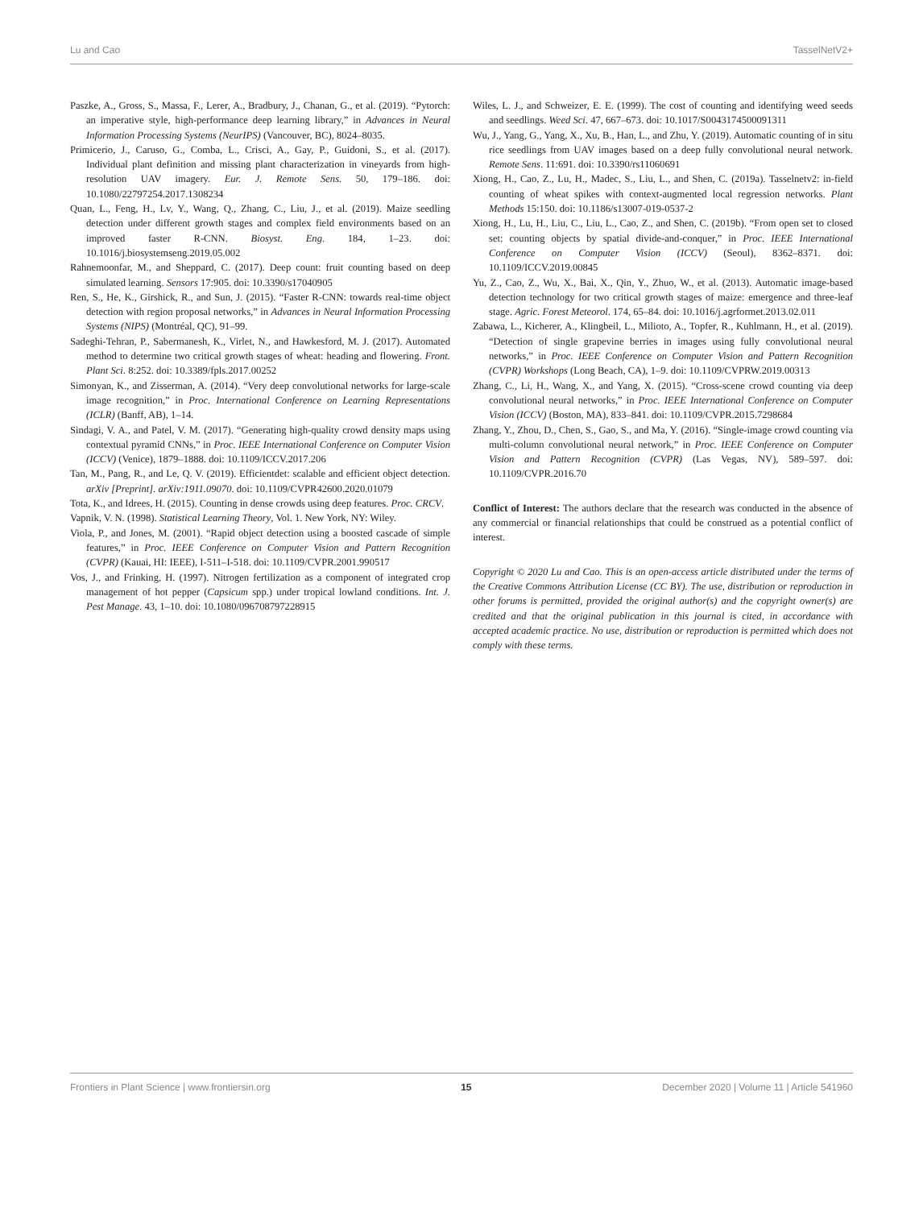Lu and Cao TasselNetV2+
Paszke, A., Gross, S., Massa, F., Lerer, A., Bradbury, J., Chanan, G., et al. (2019). “Pytorch: an imperative style, high-performance deep learning library,” in Advances in Neural Information Processing Systems (NeurIPS) (Vancouver, BC), 8024–8035.
Primicerio, J., Caruso, G., Comba, L., Crisci, A., Gay, P., Guidoni, S., et al. (2017). Individual plant definition and missing plant characterization in vineyards from high-resolution UAV imagery. Eur. J. Remote Sens. 50, 179–186. doi: 10.1080/22797254.2017.1308234
Quan, L., Feng, H., Lv, Y., Wang, Q., Zhang, C., Liu, J., et al. (2019). Maize seedling detection under different growth stages and complex field environments based on an improved faster R-CNN. Biosyst. Eng. 184, 1–23. doi: 10.1016/j.biosystemseng.2019.05.002
Rahnemoonfar, M., and Sheppard, C. (2017). Deep count: fruit counting based on deep simulated learning. Sensors 17:905. doi: 10.3390/s17040905
Ren, S., He, K., Girshick, R., and Sun, J. (2015). “Faster R-CNN: towards real-time object detection with region proposal networks,” in Advances in Neural Information Processing Systems (NIPS) (Montréal, QC), 91–99.
Sadeghi-Tehran, P., Sabermanesh, K., Virlet, N., and Hawkesford, M. J. (2017). Automated method to determine two critical growth stages of wheat: heading and flowering. Front. Plant Sci. 8:252. doi: 10.3389/fpls.2017.00252
Simonyan, K., and Zisserman, A. (2014). “Very deep convolutional networks for large-scale image recognition,” in Proc. International Conference on Learning Representations (ICLR) (Banff, AB), 1–14.
Sindagi, V. A., and Patel, V. M. (2017). “Generating high-quality crowd density maps using contextual pyramid CNNs,” in Proc. IEEE International Conference on Computer Vision (ICCV) (Venice), 1879–1888. doi: 10.1109/ICCV.2017.206
Tan, M., Pang, R., and Le, Q. V. (2019). Efficientdet: scalable and efficient object detection. arXiv [Preprint]. arXiv:1911.09070. doi: 10.1109/CVPR42600.2020.01079
Tota, K., and Idrees, H. (2015). Counting in dense crowds using deep features. Proc. CRCV.
Vapnik, V. N. (1998). Statistical Learning Theory, Vol. 1. New York, NY: Wiley.
Viola, P., and Jones, M. (2001). “Rapid object detection using a boosted cascade of simple features,” in Proc. IEEE Conference on Computer Vision and Pattern Recognition (CVPR) (Kauai, HI: IEEE), I-511–I-518. doi: 10.1109/CVPR.2001.990517
Vos, J., and Frinking, H. (1997). Nitrogen fertilization as a component of integrated crop management of hot pepper (Capsicum spp.) under tropical lowland conditions. Int. J. Pest Manage. 43, 1–10. doi: 10.1080/096708797228915
Wiles, L. J., and Schweizer, E. E. (1999). The cost of counting and identifying weed seeds and seedlings. Weed Sci. 47, 667–673. doi: 10.1017/S0043174500091311
Wu, J., Yang, G., Yang, X., Xu, B., Han, L., and Zhu, Y. (2019). Automatic counting of in situ rice seedlings from UAV images based on a deep fully convolutional neural network. Remote Sens. 11:691. doi: 10.3390/rs11060691
Xiong, H., Cao, Z., Lu, H., Madec, S., Liu, L., and Shen, C. (2019a). Tasselnetv2: in-field counting of wheat spikes with context-augmented local regression networks. Plant Methods 15:150. doi: 10.1186/s13007-019-0537-2
Xiong, H., Lu, H., Liu, C., Liu, L., Cao, Z., and Shen, C. (2019b). “From open set to closed set: counting objects by spatial divide-and-conquer,” in Proc. IEEE International Conference on Computer Vision (ICCV) (Seoul), 8362–8371. doi: 10.1109/ICCV.2019.00845
Yu, Z., Cao, Z., Wu, X., Bai, X., Qin, Y., Zhuo, W., et al. (2013). Automatic image-based detection technology for two critical growth stages of maize: emergence and three-leaf stage. Agric. Forest Meteorol. 174, 65–84. doi: 10.1016/j.agrformet.2013.02.011
Zabawa, L., Kicherer, A., Klingbeil, L., Milioto, A., Topfer, R., Kuhlmann, H., et al. (2019). “Detection of single grapevine berries in images using fully convolutional neural networks,” in Proc. IEEE Conference on Computer Vision and Pattern Recognition (CVPR) Workshops (Long Beach, CA), 1–9. doi: 10.1109/CVPRW.2019.00313
Zhang, C., Li, H., Wang, X., and Yang, X. (2015). “Cross-scene crowd counting via deep convolutional neural networks,” in Proc. IEEE International Conference on Computer Vision (ICCV) (Boston, MA), 833–841. doi: 10.1109/CVPR.2015.7298684
Zhang, Y., Zhou, D., Chen, S., Gao, S., and Ma, Y. (2016). “Single-image crowd counting via multi-column convolutional neural network,” in Proc. IEEE Conference on Computer Vision and Pattern Recognition (CVPR) (Las Vegas, NV), 589–597. doi: 10.1109/CVPR.2016.70
Conflict of Interest: The authors declare that the research was conducted in the absence of any commercial or financial relationships that could be construed as a potential conflict of interest.
Copyright © 2020 Lu and Cao. This is an open-access article distributed under the terms of the Creative Commons Attribution License (CC BY). The use, distribution or reproduction in other forums is permitted, provided the original author(s) and the copyright owner(s) are credited and that the original publication in this journal is cited, in accordance with accepted academic practice. No use, distribution or reproduction is permitted which does not comply with these terms.
Frontiers in Plant Science | www.frontiersin.org 15 December 2020 | Volume 11 | Article 541960